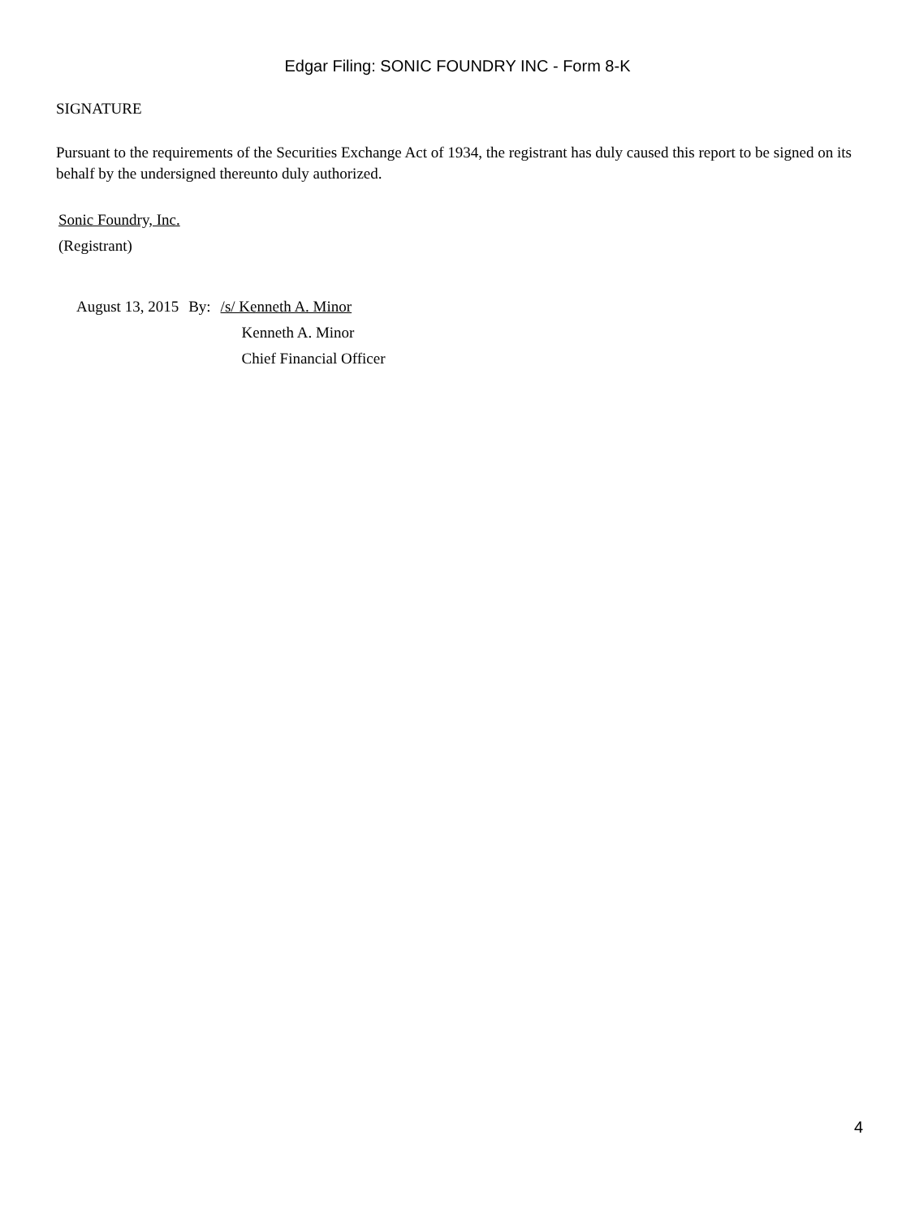Edgar Filing: SONIC FOUNDRY INC - Form 8-K
SIGNATURE
Pursuant to the requirements of the Securities Exchange Act of 1934, the registrant has duly caused this report to be signed on its behalf by the undersigned thereunto duly authorized.
Sonic Foundry, Inc.
(Registrant)
| August 13, 2015 | By: | /s/ Kenneth A. Minor |
| | | Kenneth A. Minor |
| | | Chief Financial Officer |
4